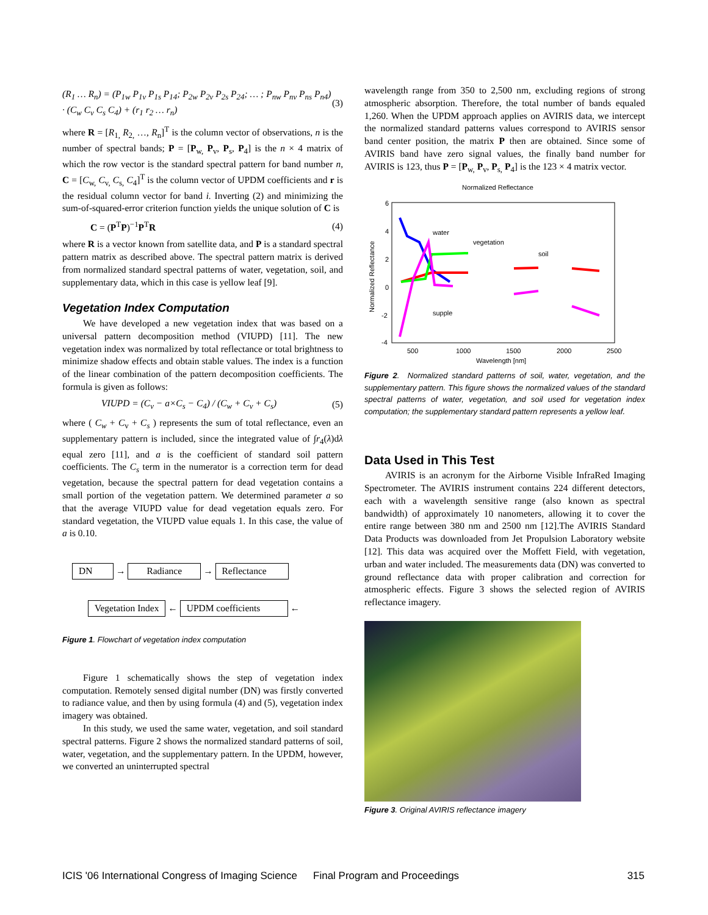(R<sub>1</sub> … R<sub>n</sub>) = (P<sub>1w</sub> P<sub>1v</sub> P<sub>1s</sub> P<sub>14</sub>; P<sub>2w</sub> P<sub>2v</sub> P<sub>2s</sub> P<sub>24</sub>; … ; P<sub>nw</sub> P<sub>nv</sub> P<sub>ns</sub> P<sub>n4</sub>) · (C<sub>w</sub> C<sub>v</sub> C<sub>s</sub> C<sub>4</sub>) + (r<sub>1</sub> r<sub>2</sub> … r<sub>n</sub>) (3)
where R = [R<sub>1,</sub> R<sub>2,</sub> …, R<sub>n</sub>]<sup>T</sup> is the column vector of observations, n is the number of spectral bands; P = [P<sub>w,</sub> P<sub>v</sub>, P<sub>s</sub>, P<sub>4</sub>] is the n × 4 matrix of which the row vector is the standard spectral pattern for band number n, C = [C<sub>w,</sub> C<sub>v,</sub> C<sub>s,</sub> C<sub>4</sub>]<sup>T</sup> is the column vector of UPDM coefficients and r is the residual column vector for band i. Inverting (2) and minimizing the sum-of-squared-error criterion function yields the unique solution of C is
C = (P<sup>T</sup>P)<sup>−1</sup>P<sup>T</sup>R (4)
where R is a vector known from satellite data, and P is a standard spectral pattern matrix as described above. The spectral pattern matrix is derived from normalized standard spectral patterns of water, vegetation, soil, and supplementary data, which in this case is yellow leaf [9].
Vegetation Index Computation
We have developed a new vegetation index that was based on a universal pattern decomposition method (VIUPD) [11]. The new vegetation index was normalized by total reflectance or total brightness to minimize shadow effects and obtain stable values. The index is a function of the linear combination of the pattern decomposition coefficients. The formula is given as follows:
VIUPD = (C<sub>v</sub> − a×C<sub>s</sub> − C<sub>4</sub>) / (C<sub>w</sub> + C<sub>v</sub> + C<sub>s</sub>) (5)
where ( C<sub>w</sub> + C<sub>v</sub> + C<sub>s</sub> ) represents the sum of total reflectance, even an supplementary pattern is included, since the integrated value of ∫r<sub>4</sub>(λ)dλ equal zero [11], and a is the coefficient of standard soil pattern coefficients. The C<sub>s</sub> term in the numerator is a correction term for dead vegetation, because the spectral pattern for dead vegetation contains a small portion of the vegetation pattern. We determined parameter a so that the average VIUPD value for dead vegetation equals zero. For standard vegetation, the VIUPD value equals 1. In this case, the value of a is 0.10.
DN → Radiance → Reflectance
Vegetation Index ← UPDM coefficients ←
Figure 1. Flowchart of vegetation index computation
Figure 1 schematically shows the step of vegetation index computation. Remotely sensed digital number (DN) was firstly converted to radiance value, and then by using formula (4) and (5), vegetation index imagery was obtained.
In this study, we used the same water, vegetation, and soil standard spectral patterns. Figure 2 shows the normalized standard patterns of soil, water, vegetation, and the supplementary pattern. In the UPDM, however, we converted an uninterrupted spectral
wavelength range from 350 to 2,500 nm, excluding regions of strong atmospheric absorption. Therefore, the total number of bands equaled 1,260. When the UPDM approach applies on AVIRIS data, we intercept the normalized standard patterns values correspond to AVIRIS sensor band center position, the matrix P then are obtained. Since some of AVIRIS band have zero signal values, the finally band number for AVIRIS is 123, thus P = [P<sub>w,</sub> P<sub>v</sub>, P<sub>s,</sub> P<sub>4</sub>] is the 123 × 4 matrix vector.
Normalized Reflectance
6
4
2
0
-2
-4
500
1000
1500
2000
2500
Wavelength [nm]
Normalized Reflectance
water
vegetation
soil
supple
Figure 2. Normalized standard patterns of soil, water, vegetation, and the supplementary pattern. This figure shows the normalized values of the standard spectral patterns of water, vegetation, and soil used for vegetation index computation; the supplementary standard pattern represents a yellow leaf.
Data Used in This Test
AVIRIS is an acronym for the Airborne Visible InfraRed Imaging Spectrometer. The AVIRIS instrument contains 224 different detectors, each with a wavelength sensitive range (also known as spectral bandwidth) of approximately 10 nanometers, allowing it to cover the entire range between 380 nm and 2500 nm [12].The AVIRIS Standard Data Products was downloaded from Jet Propulsion Laboratory website [12]. This data was acquired over the Moffett Field, with vegetation, urban and water included. The measurements data (DN) was converted to ground reflectance data with proper calibration and correction for atmospheric effects. Figure 3 shows the selected region of AVIRIS reflectance imagery.
Figure 3. Original AVIRIS reflectance imagery
ICIS '06 International Congress of Imaging Science Final Program and Proceedings 315